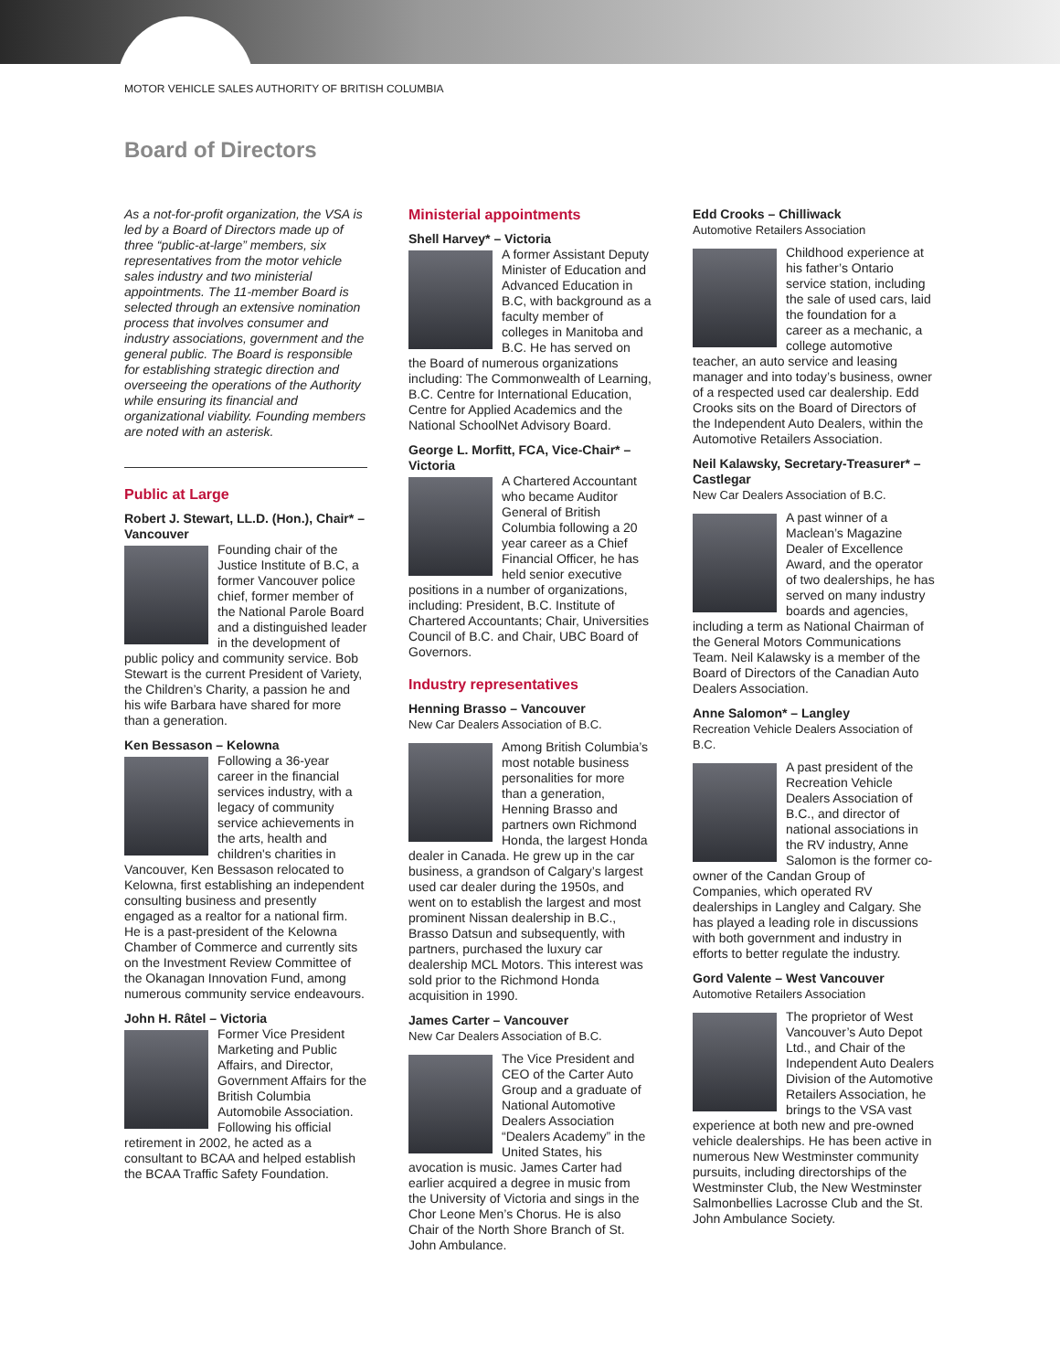MOTOR VEHICLE SALES AUTHORITY OF BRITISH COLUMBIA
Board of Directors
As a not-for-profit organization, the VSA is led by a Board of Directors made up of three “public-at-large” members, six representatives from the motor vehicle sales industry and two ministerial appointments. The 11-member Board is selected through an extensive nomination process that involves consumer and industry associations, government and the general public. The Board is responsible for establishing strategic direction and overseeing the operations of the Authority while ensuring its financial and organizational viability. Founding members are noted with an asterisk.
Public at Large
Robert J. Stewart, LL.D. (Hon.), Chair* – Vancouver
Founding chair of the Justice Institute of B.C, a former Vancouver police chief, former member of the National Parole Board and a distinguished leader in the development of public policy and community service. Bob Stewart is the current President of Variety, the Children’s Charity, a passion he and his wife Barbara have shared for more than a generation.
Ken Bessason – Kelowna
Following a 36-year career in the financial services industry, with a legacy of community service achievements in the arts, health and children's charities in Vancouver, Ken Bessason relocated to Kelowna, first establishing an independent consulting business and presently engaged as a realtor for a national firm. He is a past-president of the Kelowna Chamber of Commerce and currently sits on the Investment Review Committee of the Okanagan Innovation Fund, among numerous community service endeavours.
John H. Râtel – Victoria
Former Vice President Marketing and Public Affairs, and Director, Government Affairs for the British Columbia Automobile Association. Following his official retirement in 2002, he acted as a consultant to BCAA and helped establish the BCAA Traffic Safety Foundation.
Ministerial appointments
Shell Harvey* – Victoria
A former Assistant Deputy Minister of Education and Advanced Education in B.C, with background as a faculty member of colleges in Manitoba and B.C. He has served on the Board of numerous organizations including: The Commonwealth of Learning, B.C. Centre for International Education, Centre for Applied Academics and the National SchoolNet Advisory Board.
George L. Morfitt, FCA, Vice-Chair* – Victoria
A Chartered Accountant who became Auditor General of British Columbia following a 20 year career as a Chief Financial Officer, he has held senior executive positions in a number of organizations, including: President, B.C. Institute of Chartered Accountants; Chair, Universities Council of B.C. and Chair, UBC Board of Governors.
Industry representatives
Henning Brasso – Vancouver
New Car Dealers Association of B.C.
Among British Columbia’s most notable business personalities for more than a generation, Henning Brasso and partners own Richmond Honda, the largest Honda dealer in Canada. He grew up in the car business, a grandson of Calgary’s largest used car dealer during the 1950s, and went on to establish the largest and most prominent Nissan dealership in B.C., Brasso Datsun and subsequently, with partners, purchased the luxury car dealership MCL Motors. This interest was sold prior to the Richmond Honda acquisition in 1990.
James Carter – Vancouver
New Car Dealers Association of B.C.
The Vice President and CEO of the Carter Auto Group and a graduate of National Automotive Dealers Association “Dealers Academy” in the United States, his avocation is music. James Carter had earlier acquired a degree in music from the University of Victoria and sings in the Chor Leone Men’s Chorus. He is also Chair of the North Shore Branch of St. John Ambulance.
Edd Crooks – Chilliwack
Automotive Retailers Association
Childhood experience at his father’s Ontario service station, including the sale of used cars, laid the foundation for a career as a mechanic, a college automotive teacher, an auto service and leasing manager and into today’s business, owner of a respected used car dealership. Edd Crooks sits on the Board of Directors of the Independent Auto Dealers, within the Automotive Retailers Association.
Neil Kalawsky, Secretary-Treasurer* – Castlegar
New Car Dealers Association of B.C.
A past winner of a Maclean’s Magazine Dealer of Excellence Award, and the operator of two dealerships, he has served on many industry boards and agencies, including a term as National Chairman of the General Motors Communications Team. Neil Kalawsky is a member of the Board of Directors of the Canadian Auto Dealers Association.
Anne Salomon* – Langley
Recreation Vehicle Dealers Association of B.C.
A past president of the Recreation Vehicle Dealers Association of B.C., and director of national associations in the RV industry, Anne Salomon is the former co-owner of the Candan Group of Companies, which operated RV dealerships in Langley and Calgary. She has played a leading role in discussions with both government and industry in efforts to better regulate the industry.
Gord Valente – West Vancouver
Automotive Retailers Association
The proprietor of West Vancouver’s Auto Depot Ltd., and Chair of the Independent Auto Dealers Division of the Automotive Retailers Association, he brings to the VSA vast experience at both new and pre-owned vehicle dealerships. He has been active in numerous New Westminster community pursuits, including directorships of the Westminster Club, the New Westminster Salmonbellies Lacrosse Club and the St. John Ambulance Society.